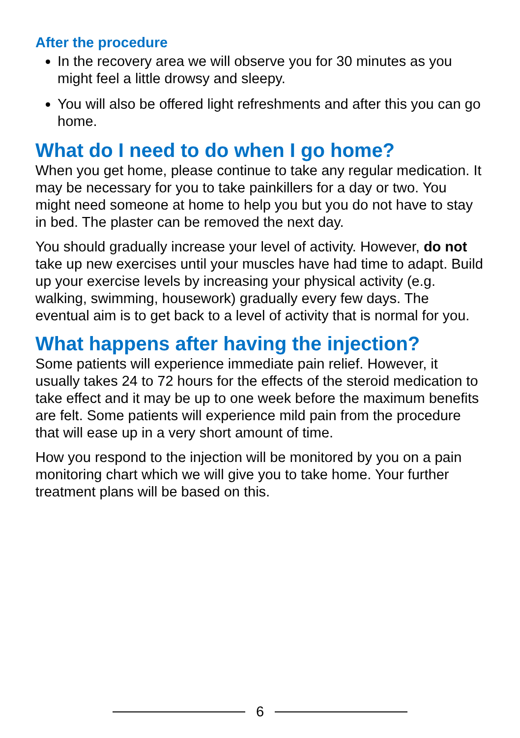After the procedure
In the recovery area we will observe you for 30 minutes as you might feel a little drowsy and sleepy.
You will also be offered light refreshments and after this you can go home.
What do I need to do when I go home?
When you get home, please continue to take any regular medication. It may be necessary for you to take painkillers for a day or two. You might need someone at home to help you but you do not have to stay in bed. The plaster can be removed the next day.
You should gradually increase your level of activity. However, do not take up new exercises until your muscles have had time to adapt. Build up your exercise levels by increasing your physical activity (e.g. walking, swimming, housework) gradually every few days. The eventual aim is to get back to a level of activity that is normal for you.
What happens after having the injection?
Some patients will experience immediate pain relief. However, it usually takes 24 to 72 hours for the effects of the steroid medication to take effect and it may be up to one week before the maximum benefits are felt. Some patients will experience mild pain from the procedure that will ease up in a very short amount of time.
How you respond to the injection will be monitored by you on a pain monitoring chart which we will give you to take home. Your further treatment plans will be based on this.
6